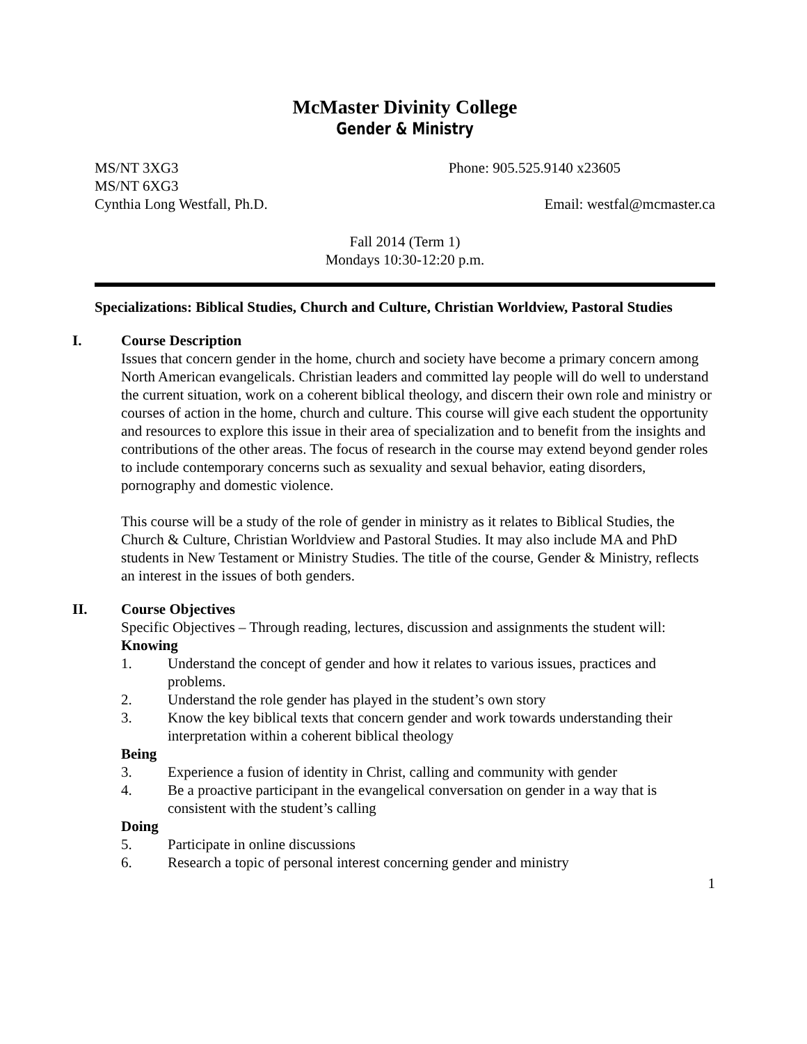McMaster Divinity College
Gender & Ministry
MS/NT 3XG3 Phone: 905.525.9140 x23605
MS/NT 6XG3
Cynthia Long Westfall, Ph.D. Email: westfal@mcmaster.ca
Fall 2014 (Term 1)
Mondays 10:30-12:20 p.m.
Specializations: Biblical Studies, Church and Culture, Christian Worldview, Pastoral Studies
I. Course Description
Issues that concern gender in the home, church and society have become a primary concern among North American evangelicals. Christian leaders and committed lay people will do well to understand the current situation, work on a coherent biblical theology, and discern their own role and ministry or courses of action in the home, church and culture. This course will give each student the opportunity and resources to explore this issue in their area of specialization and to benefit from the insights and contributions of the other areas. The focus of research in the course may extend beyond gender roles to include contemporary concerns such as sexuality and sexual behavior, eating disorders, pornography and domestic violence.
This course will be a study of the role of gender in ministry as it relates to Biblical Studies, the Church & Culture, Christian Worldview and Pastoral Studies. It may also include MA and PhD students in New Testament or Ministry Studies. The title of the course, Gender & Ministry, reflects an interest in the issues of both genders.
II. Course Objectives
Specific Objectives – Through reading, lectures, discussion and assignments the student will:
Knowing
1. Understand the concept of gender and how it relates to various issues, practices and problems.
2. Understand the role gender has played in the student’s own story
3. Know the key biblical texts that concern gender and work towards understanding their interpretation within a coherent biblical theology
Being
3. Experience a fusion of identity in Christ, calling and community with gender
4. Be a proactive participant in the evangelical conversation on gender in a way that is consistent with the student’s calling
Doing
5. Participate in online discussions
6. Research a topic of personal interest concerning gender and ministry
1